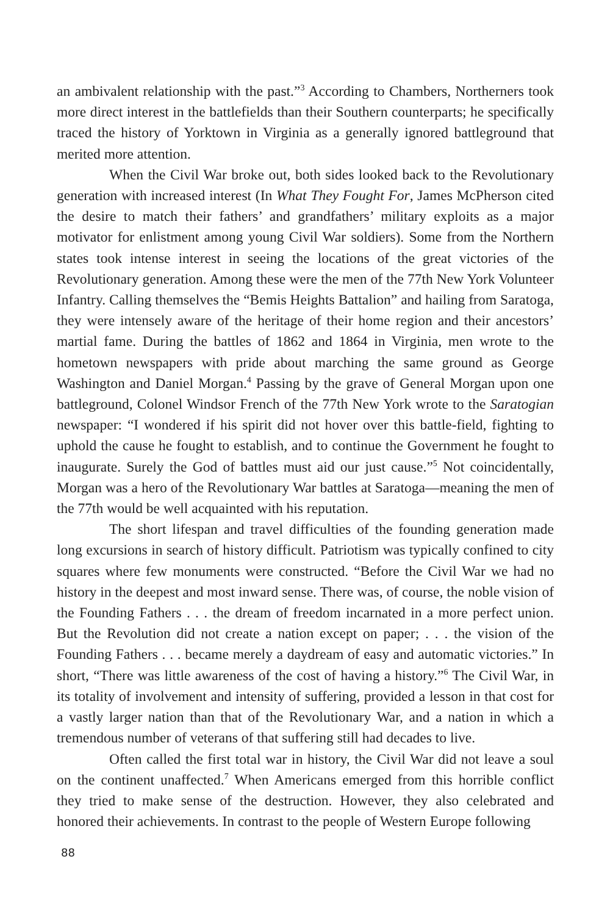an ambivalent relationship with the past.”<sup>3</sup> According to Chambers, Northerners took more direct interest in the battlefields than their Southern counterparts; he specifically traced the history of Yorktown in Virginia as a generally ignored battleground that merited more attention.
When the Civil War broke out, both sides looked back to the Revolutionary generation with increased interest (In What They Fought For, James McPherson cited the desire to match their fathers’ and grandfathers’ military exploits as a major motivator for enlistment among young Civil War soldiers). Some from the Northern states took intense interest in seeing the locations of the great victories of the Revolutionary generation. Among these were the men of the 77th New York Volunteer Infantry. Calling themselves the “Bemis Heights Battalion” and hailing from Saratoga, they were intensely aware of the heritage of their home region and their ancestors’ martial fame. During the battles of 1862 and 1864 in Virginia, men wrote to the hometown newspapers with pride about marching the same ground as George Washington and Daniel Morgan.<sup>4</sup> Passing by the grave of General Morgan upon one battleground, Colonel Windsor French of the 77th New York wrote to the Saratogian newspaper: “I wondered if his spirit did not hover over this battle-field, fighting to uphold the cause he fought to establish, and to continue the Government he fought to inaugurate. Surely the God of battles must aid our just cause.”<sup>5</sup> Not coincidentally, Morgan was a hero of the Revolutionary War battles at Saratoga—meaning the men of the 77th would be well acquainted with his reputation.
The short lifespan and travel difficulties of the founding generation made long excursions in search of history difficult. Patriotism was typically confined to city squares where few monuments were constructed. “Before the Civil War we had no history in the deepest and most inward sense. There was, of course, the noble vision of the Founding Fathers . . . the dream of freedom incarnated in a more perfect union. But the Revolution did not create a nation except on paper; . . . the vision of the Founding Fathers . . . became merely a daydream of easy and automatic victories.” In short, “There was little awareness of the cost of having a history.”<sup>6</sup> The Civil War, in its totality of involvement and intensity of suffering, provided a lesson in that cost for a vastly larger nation than that of the Revolutionary War, and a nation in which a tremendous number of veterans of that suffering still had decades to live.
Often called the first total war in history, the Civil War did not leave a soul on the continent unaffected.<sup>7</sup> When Americans emerged from this horrible conflict they tried to make sense of the destruction. However, they also celebrated and honored their achievements. In contrast to the people of Western Europe following
88